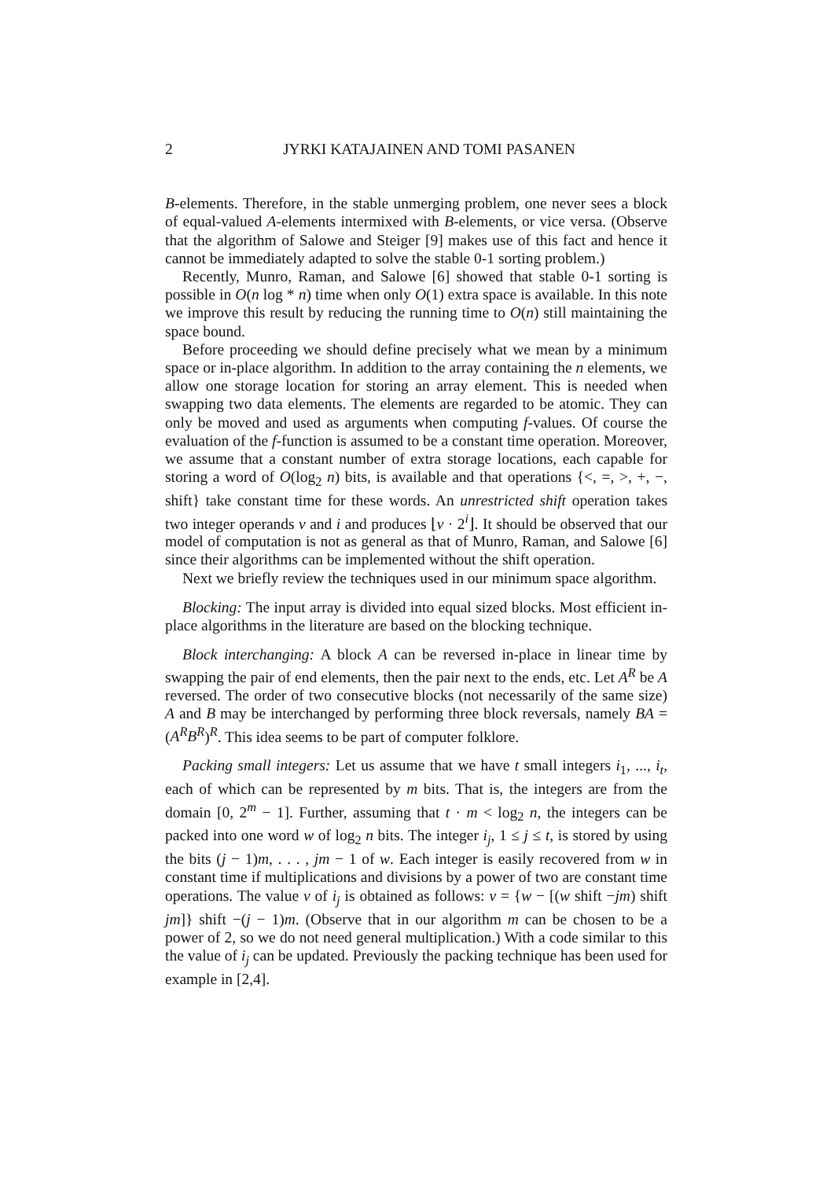2 JYRKI KATAJAINEN AND TOMI PASANEN
B-elements. Therefore, in the stable unmerging problem, one never sees a block of equal-valued A-elements intermixed with B-elements, or vice versa. (Observe that the algorithm of Salowe and Steiger [9] makes use of this fact and hence it cannot be immediately adapted to solve the stable 0-1 sorting problem.)
Recently, Munro, Raman, and Salowe [6] showed that stable 0-1 sorting is possible in O(n log * n) time when only O(1) extra space is available. In this note we improve this result by reducing the running time to O(n) still maintaining the space bound.
Before proceeding we should define precisely what we mean by a minimum space or in-place algorithm. In addition to the array containing the n elements, we allow one storage location for storing an array element. This is needed when swapping two data elements. The elements are regarded to be atomic. They can only be moved and used as arguments when computing f-values. Of course the evaluation of the f-function is assumed to be a constant time operation. Moreover, we assume that a constant number of extra storage locations, each capable for storing a word of O(log<sub>2</sub> n) bits, is available and that operations {<, =, >, +, −, shift} take constant time for these words. An unrestricted shift operation takes two integer operands v and i and produces ⌊v · 2<sup>i</sup>⌋. It should be observed that our model of computation is not as general as that of Munro, Raman, and Salowe [6] since their algorithms can be implemented without the shift operation.
Next we briefly review the techniques used in our minimum space algorithm.
Blocking: The input array is divided into equal sized blocks. Most efficient in-place algorithms in the literature are based on the blocking technique.
Block interchanging: A block A can be reversed in-place in linear time by swapping the pair of end elements, then the pair next to the ends, etc. Let A<sup>R</sup> be A reversed. The order of two consecutive blocks (not necessarily of the same size) A and B may be interchanged by performing three block reversals, namely BA = (A<sup>R</sup>B<sup>R</sup>)<sup>R</sup>. This idea seems to be part of computer folklore.
Packing small integers: Let us assume that we have t small integers i<sub>1</sub>, ..., i<sub>t</sub>, each of which can be represented by m bits. That is, the integers are from the domain [0, 2<sup>m</sup> − 1]. Further, assuming that t · m < log<sub>2</sub> n, the integers can be packed into one word w of log<sub>2</sub> n bits. The integer i<sub>j</sub>, 1 ≤ j ≤ t, is stored by using the bits (j − 1)m, . . . , jm − 1 of w. Each integer is easily recovered from w in constant time if multiplications and divisions by a power of two are constant time operations. The value v of i<sub>j</sub> is obtained as follows: v = {w − [(w shift −jm) shift jm]} shift −(j − 1)m. (Observe that in our algorithm m can be chosen to be a power of 2, so we do not need general multiplication.) With a code similar to this the value of i<sub>j</sub> can be updated. Previously the packing technique has been used for example in [2,4].